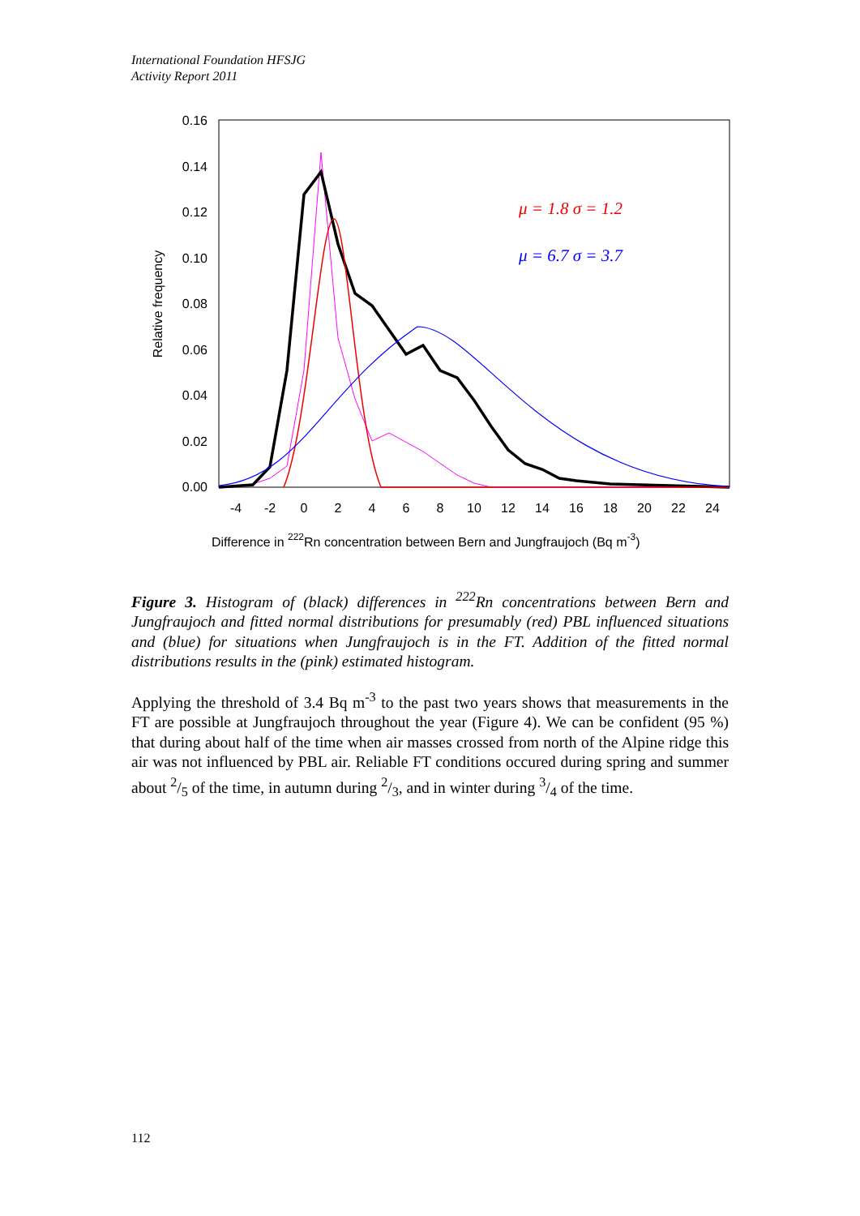International Foundation HFSJG
Activity Report 2011
0.00
0.02
0.04
0.06
0.08
0.10
0.12
0.14
0.16
-4
-2
0
2
4
6
8
10
12
14
16
18
20
22
24
Relative frequency
Difference in 222Rn concentration between Bern and Jungfraujoch (Bq m-3)
μ = 1.8 σ = 1.2
μ = 6.7 σ = 3.7
Figure 3. Histogram of (black) differences in <sup>222</sup>Rn concentrations between Bern and Jungfraujoch and fitted normal distributions for presumably (red) PBL influenced situations and (blue) for situations when Jungfraujoch is in the FT. Addition of the fitted normal distributions results in the (pink) estimated histogram.
Applying the threshold of 3.4 Bq m<sup>-3</sup> to the past two years shows that measurements in the FT are possible at Jungfraujoch throughout the year (Figure 4). We can be confident (95 %) that during about half of the time when air masses crossed from north of the Alpine ridge this air was not influenced by PBL air. Reliable FT conditions occured during spring and summer about 2/5 of the time, in autumn during 2/3, and in winter during 3/4 of the time.
112